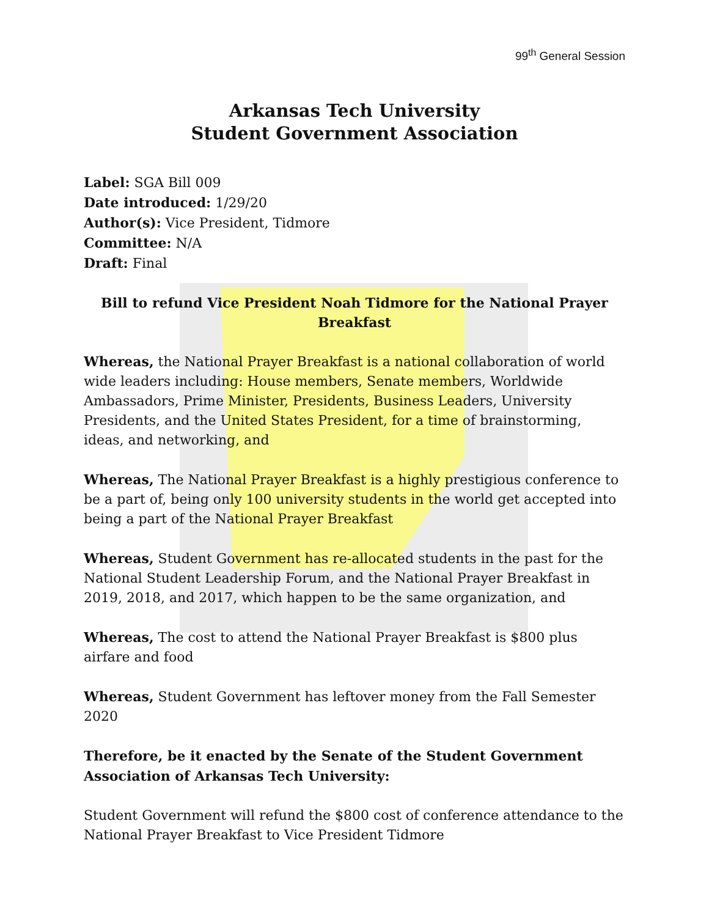99<sup>th</sup> General Session
Arkansas Tech University
Student Government Association
Label: SGA Bill 009
Date introduced: 1/29/20
Author(s): Vice President, Tidmore
Committee: N/A
Draft: Final
Bill to refund Vice President Noah Tidmore for the National Prayer Breakfast
Whereas, the National Prayer Breakfast is a national collaboration of world wide leaders including: House members, Senate members, Worldwide Ambassadors, Prime Minister, Presidents, Business Leaders, University Presidents, and the United States President, for a time of brainstorming, ideas, and networking, and
Whereas, The National Prayer Breakfast is a highly prestigious conference to be a part of, being only 100 university students in the world get accepted into being a part of the National Prayer Breakfast
Whereas, Student Government has re-allocated students in the past for the National Student Leadership Forum, and the National Prayer Breakfast in 2019, 2018, and 2017, which happen to be the same organization, and
Whereas, The cost to attend the National Prayer Breakfast is $800 plus airfare and food
Whereas, Student Government has leftover money from the Fall Semester 2020
Therefore, be it enacted by the Senate of the Student Government Association of Arkansas Tech University:
Student Government will refund the $800 cost of conference attendance to the National Prayer Breakfast to Vice President Tidmore